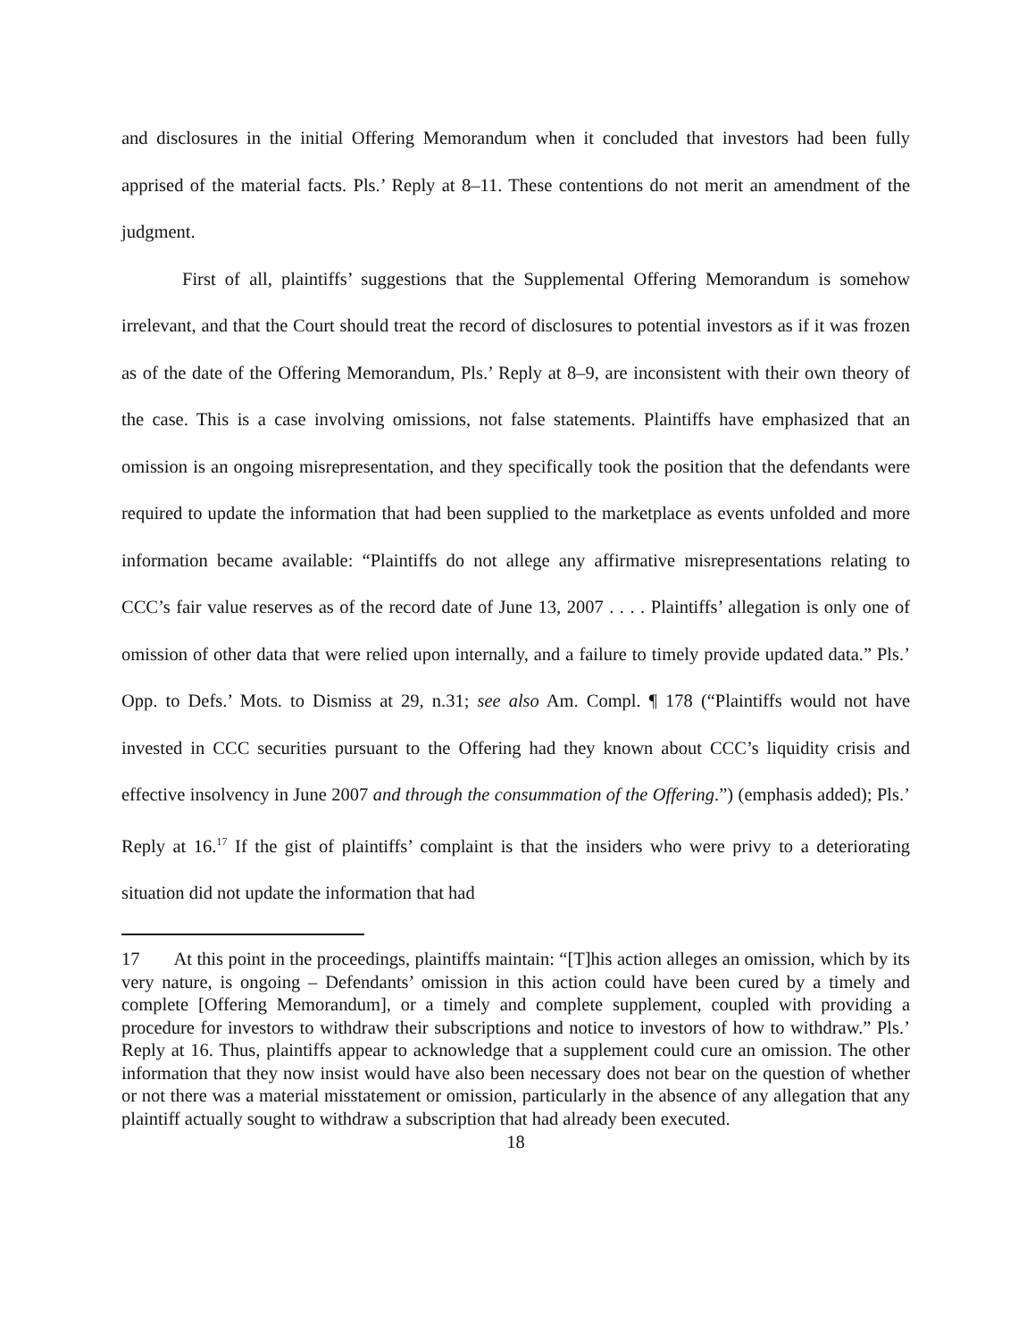and disclosures in the initial Offering Memorandum when it concluded that investors had been fully apprised of the material facts. Pls.’ Reply at 8–11. These contentions do not merit an amendment of the judgment.
First of all, plaintiffs’ suggestions that the Supplemental Offering Memorandum is somehow irrelevant, and that the Court should treat the record of disclosures to potential investors as if it was frozen as of the date of the Offering Memorandum, Pls.’ Reply at 8–9, are inconsistent with their own theory of the case. This is a case involving omissions, not false statements. Plaintiffs have emphasized that an omission is an ongoing misrepresentation, and they specifically took the position that the defendants were required to update the information that had been supplied to the marketplace as events unfolded and more information became available: “Plaintiffs do not allege any affirmative misrepresentations relating to CCC’s fair value reserves as of the record date of June 13, 2007 . . . . Plaintiffs’ allegation is only one of omission of other data that were relied upon internally, and a failure to timely provide updated data.” Pls.’ Opp. to Defs.’ Mots. to Dismiss at 29, n.31; see also Am. Compl. ¶ 178 (“Plaintiffs would not have invested in CCC securities pursuant to the Offering had they known about CCC’s liquidity crisis and effective insolvency in June 2007 and through the consummation of the Offering.”) (emphasis added); Pls.’ Reply at 16.<sup>17</sup> If the gist of plaintiffs’ complaint is that the insiders who were privy to a deteriorating situation did not update the information that had
17 At this point in the proceedings, plaintiffs maintain: “[T]his action alleges an omission, which by its very nature, is ongoing – Defendants’ omission in this action could have been cured by a timely and complete [Offering Memorandum], or a timely and complete supplement, coupled with providing a procedure for investors to withdraw their subscriptions and notice to investors of how to withdraw.” Pls.’ Reply at 16. Thus, plaintiffs appear to acknowledge that a supplement could cure an omission. The other information that they now insist would have also been necessary does not bear on the question of whether or not there was a material misstatement or omission, particularly in the absence of any allegation that any plaintiff actually sought to withdraw a subscription that had already been executed.
18